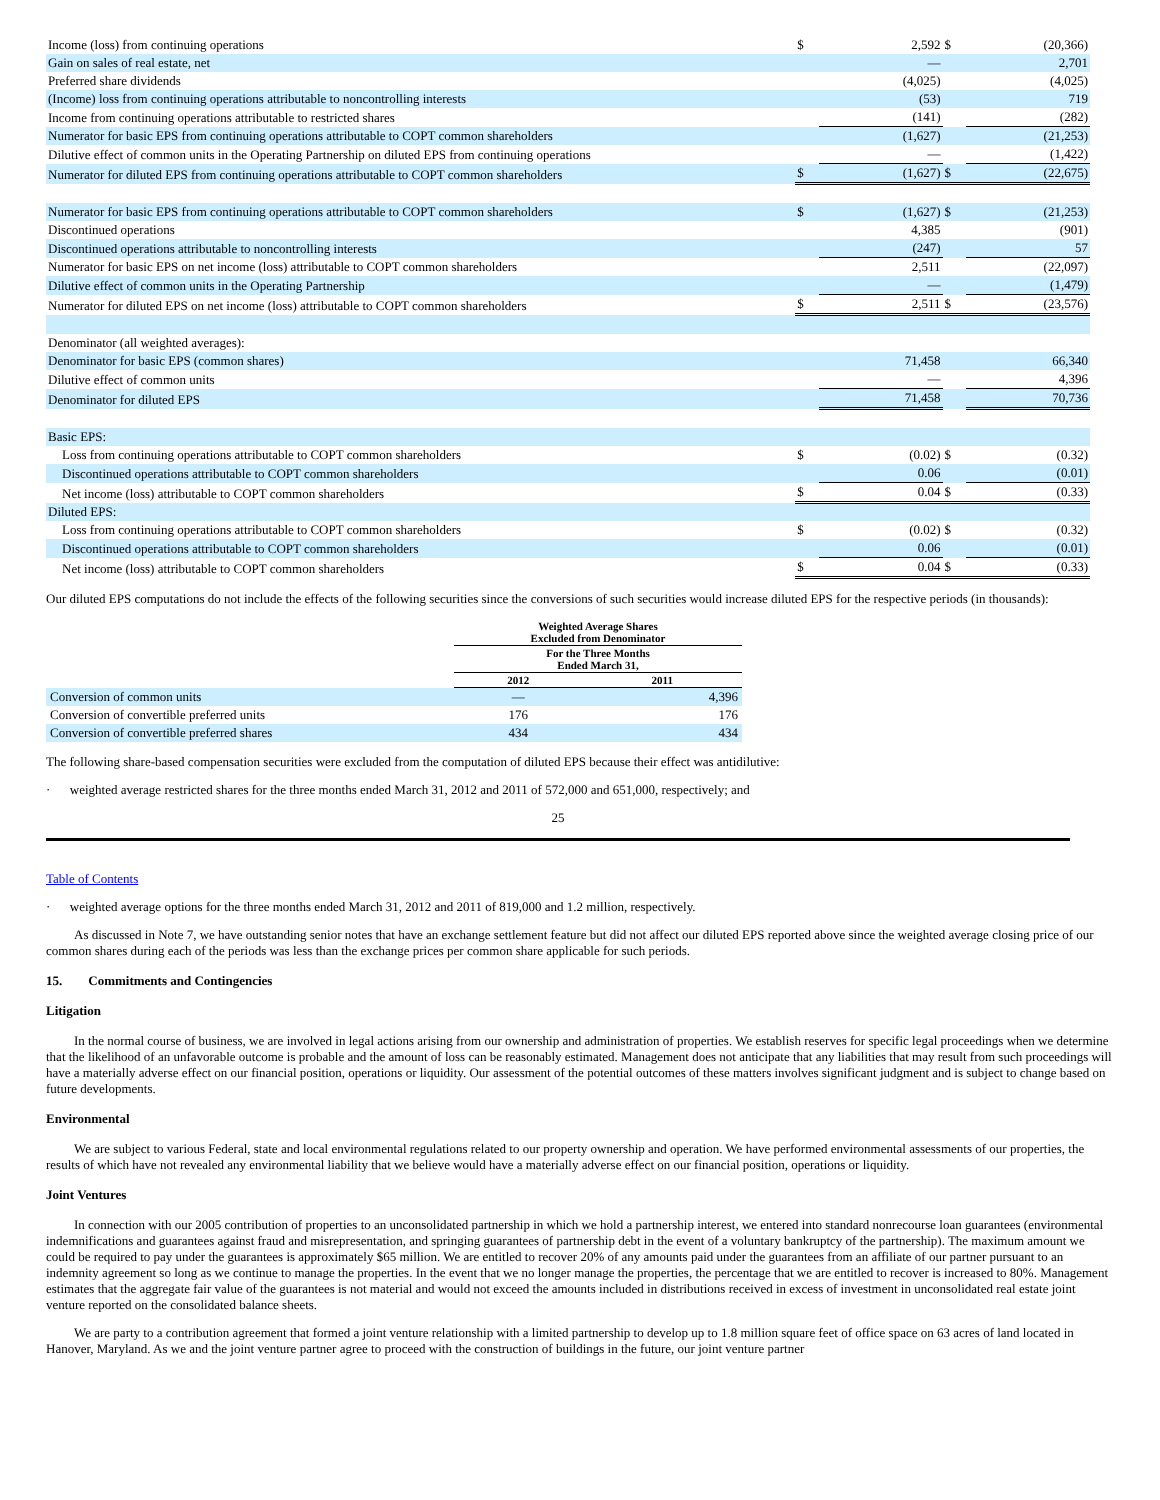| Income (loss) from continuing operations | $ | 2,592 | $ | (20,366) |
| Gain on sales of real estate, net | | — | | 2,701 |
| Preferred share dividends | | (4,025) | | (4,025) |
| (Income) loss from continuing operations attributable to noncontrolling interests | | (53) | | 719 |
| Income from continuing operations attributable to restricted shares | | (141) | | (282) |
| Numerator for basic EPS from continuing operations attributable to COPT common shareholders | | (1,627) | | (21,253) |
| Dilutive effect of common units in the Operating Partnership on diluted EPS from continuing operations | | — | | (1,422) |
| Numerator for diluted EPS from continuing operations attributable to COPT common shareholders | $ | (1,627) | $ | (22,675) |
| Numerator for basic EPS from continuing operations attributable to COPT common shareholders | $ | (1,627) | $ | (21,253) |
| Discontinued operations | | 4,385 | | (901) |
| Discontinued operations attributable to noncontrolling interests | | (247) | | 57 |
| Numerator for basic EPS on net income (loss) attributable to COPT common shareholders | | 2,511 | | (22,097) |
| Dilutive effect of common units in the Operating Partnership | | — | | (1,479) |
| Numerator for diluted EPS on net income (loss) attributable to COPT common shareholders | $ | 2,511 | $ | (23,576) |
| Denominator (all weighted averages): | | | | |
| Denominator for basic EPS (common shares) | | 71,458 | | 66,340 |
| Dilutive effect of common units | | — | | 4,396 |
| Denominator for diluted EPS | | 71,458 | | 70,736 |
| Basic EPS: | | | | |
| Loss from continuing operations attributable to COPT common shareholders | $ | (0.02) | $ | (0.32) |
| Discontinued operations attributable to COPT common shareholders | | 0.06 | | (0.01) |
| Net income (loss) attributable to COPT common shareholders | $ | 0.04 | $ | (0.33) |
| Diluted EPS: | | | | |
| Loss from continuing operations attributable to COPT common shareholders | $ | (0.02) | $ | (0.32) |
| Discontinued operations attributable to COPT common shareholders | | 0.06 | | (0.01) |
| Net income (loss) attributable to COPT common shareholders | $ | 0.04 | $ | (0.33) |
Our diluted EPS computations do not include the effects of the following securities since the conversions of such securities would increase diluted EPS for the respective periods (in thousands):
| | Weighted Average Shares Excluded from Denominator | |
| --- | --- | --- |
| | For the Three Months Ended March 31, | |
| | 2012 | 2011 |
| Conversion of common units | — | 4,396 |
| Conversion of convertible preferred units | 176 | 176 |
| Conversion of convertible preferred shares | 434 | 434 |
The following share-based compensation securities were excluded from the computation of diluted EPS because their effect was antidilutive:
· weighted average restricted shares for the three months ended March 31, 2012 and 2011 of 572,000 and 651,000, respectively; and
25
Table of Contents
· weighted average options for the three months ended March 31, 2012 and 2011 of 819,000 and 1.2 million, respectively.
As discussed in Note 7, we have outstanding senior notes that have an exchange settlement feature but did not affect our diluted EPS reported above since the weighted average closing price of our common shares during each of the periods was less than the exchange prices per common share applicable for such periods.
15. Commitments and Contingencies
Litigation
In the normal course of business, we are involved in legal actions arising from our ownership and administration of properties. We establish reserves for specific legal proceedings when we determine that the likelihood of an unfavorable outcome is probable and the amount of loss can be reasonably estimated. Management does not anticipate that any liabilities that may result from such proceedings will have a materially adverse effect on our financial position, operations or liquidity. Our assessment of the potential outcomes of these matters involves significant judgment and is subject to change based on future developments.
Environmental
We are subject to various Federal, state and local environmental regulations related to our property ownership and operation. We have performed environmental assessments of our properties, the results of which have not revealed any environmental liability that we believe would have a materially adverse effect on our financial position, operations or liquidity.
Joint Ventures
In connection with our 2005 contribution of properties to an unconsolidated partnership in which we hold a partnership interest, we entered into standard nonrecourse loan guarantees (environmental indemnifications and guarantees against fraud and misrepresentation, and springing guarantees of partnership debt in the event of a voluntary bankruptcy of the partnership). The maximum amount we could be required to pay under the guarantees is approximately $65 million. We are entitled to recover 20% of any amounts paid under the guarantees from an affiliate of our partner pursuant to an indemnity agreement so long as we continue to manage the properties. In the event that we no longer manage the properties, the percentage that we are entitled to recover is increased to 80%. Management estimates that the aggregate fair value of the guarantees is not material and would not exceed the amounts included in distributions received in excess of investment in unconsolidated real estate joint venture reported on the consolidated balance sheets.
We are party to a contribution agreement that formed a joint venture relationship with a limited partnership to develop up to 1.8 million square feet of office space on 63 acres of land located in Hanover, Maryland. As we and the joint venture partner agree to proceed with the construction of buildings in the future, our joint venture partner